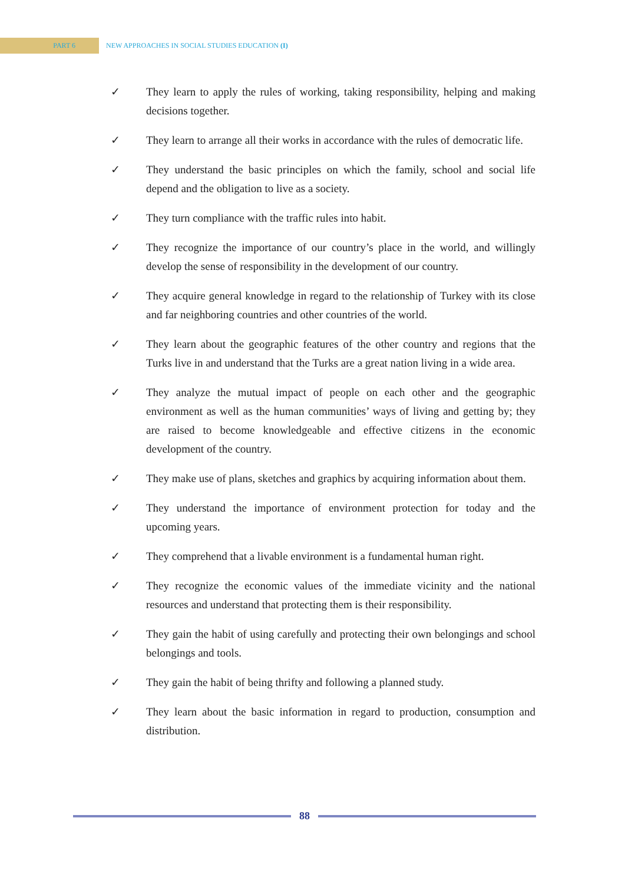PART 6 NEW APPROACHES IN SOCIAL STUDIES EDUCATION (I)
✓ They learn to apply the rules of working, taking responsibility, helping and making decisions together.
✓ They learn to arrange all their works in accordance with the rules of democratic life.
✓ They understand the basic principles on which the family, school and social life depend and the obligation to live as a society.
✓ They turn compliance with the traffic rules into habit.
✓ They recognize the importance of our country’s place in the world, and willingly develop the sense of responsibility in the development of our country.
✓ They acquire general knowledge in regard to the relationship of Turkey with its close and far neighboring countries and other countries of the world.
✓ They learn about the geographic features of the other country and regions that the Turks live in and understand that the Turks are a great nation living in a wide area.
✓ They analyze the mutual impact of people on each other and the geographic environment as well as the human communities’ ways of living and getting by; they are raised to become knowledgeable and effective citizens in the economic development of the country.
✓ They make use of plans, sketches and graphics by acquiring information about them.
✓ They understand the importance of environment protection for today and the upcoming years.
✓ They comprehend that a livable environment is a fundamental human right.
✓ They recognize the economic values of the immediate vicinity and the national resources and understand that protecting them is their responsibility.
✓ They gain the habit of using carefully and protecting their own belongings and school belongings and tools.
✓ They gain the habit of being thrifty and following a planned study.
✓ They learn about the basic information in regard to production, consumption and distribution.
88